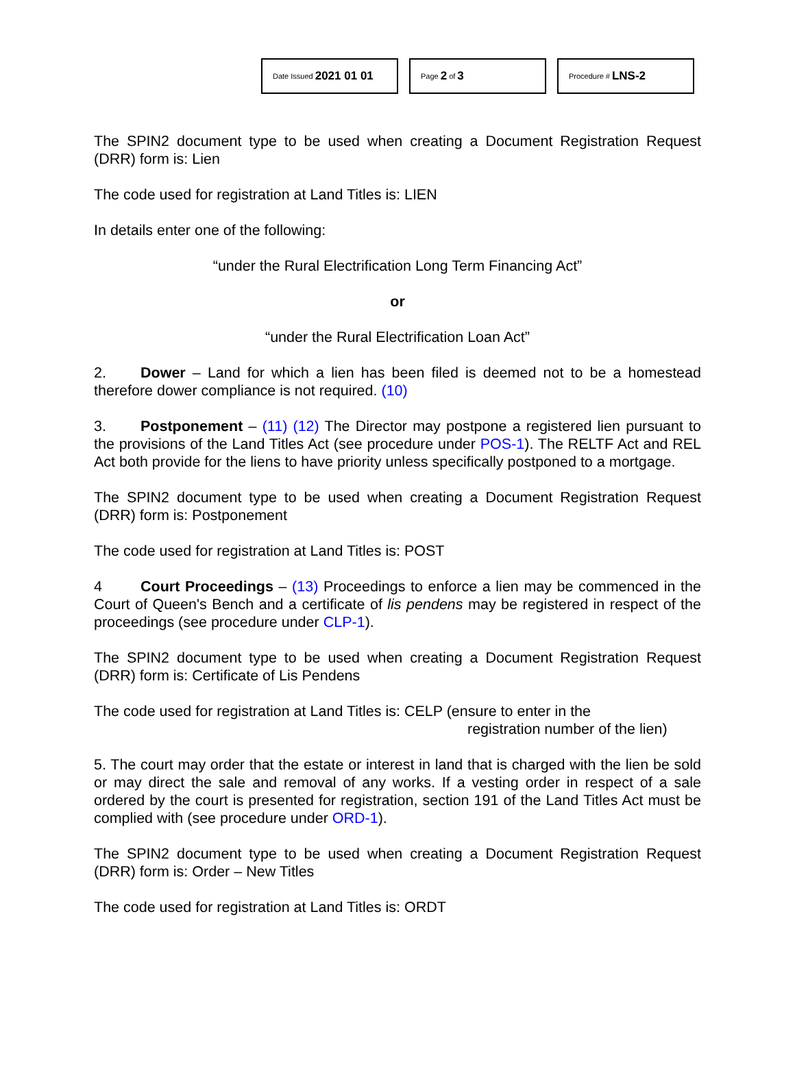Date Issued 2021 01 01
Page 2 of 3
Procedure # LNS-2
The SPIN2 document type to be used when creating a Document Registration Request (DRR) form is: Lien
The code used for registration at Land Titles is: LIEN
In details enter one of the following:
“under the Rural Electrification Long Term Financing Act”
or
“under the Rural Electrification Loan Act”
2. Dower – Land for which a lien has been filed is deemed not to be a homestead therefore dower compliance is not required. (10)
3. Postponement – (11) (12) The Director may postpone a registered lien pursuant to the provisions of the Land Titles Act (see procedure under POS-1). The RELTF Act and REL Act both provide for the liens to have priority unless specifically postponed to a mortgage.
The SPIN2 document type to be used when creating a Document Registration Request (DRR) form is: Postponement
The code used for registration at Land Titles is: POST
4 Court Proceedings – (13) Proceedings to enforce a lien may be commenced in the Court of Queen's Bench and a certificate of lis pendens may be registered in respect of the proceedings (see procedure under CLP-1).
The SPIN2 document type to be used when creating a Document Registration Request (DRR) form is: Certificate of Lis Pendens
The code used for registration at Land Titles is: CELP (ensure to enter in the
registration number of the lien)
5. The court may order that the estate or interest in land that is charged with the lien be sold or may direct the sale and removal of any works. If a vesting order in respect of a sale ordered by the court is presented for registration, section 191 of the Land Titles Act must be complied with (see procedure under ORD-1).
The SPIN2 document type to be used when creating a Document Registration Request (DRR) form is: Order – New Titles
The code used for registration at Land Titles is: ORDT